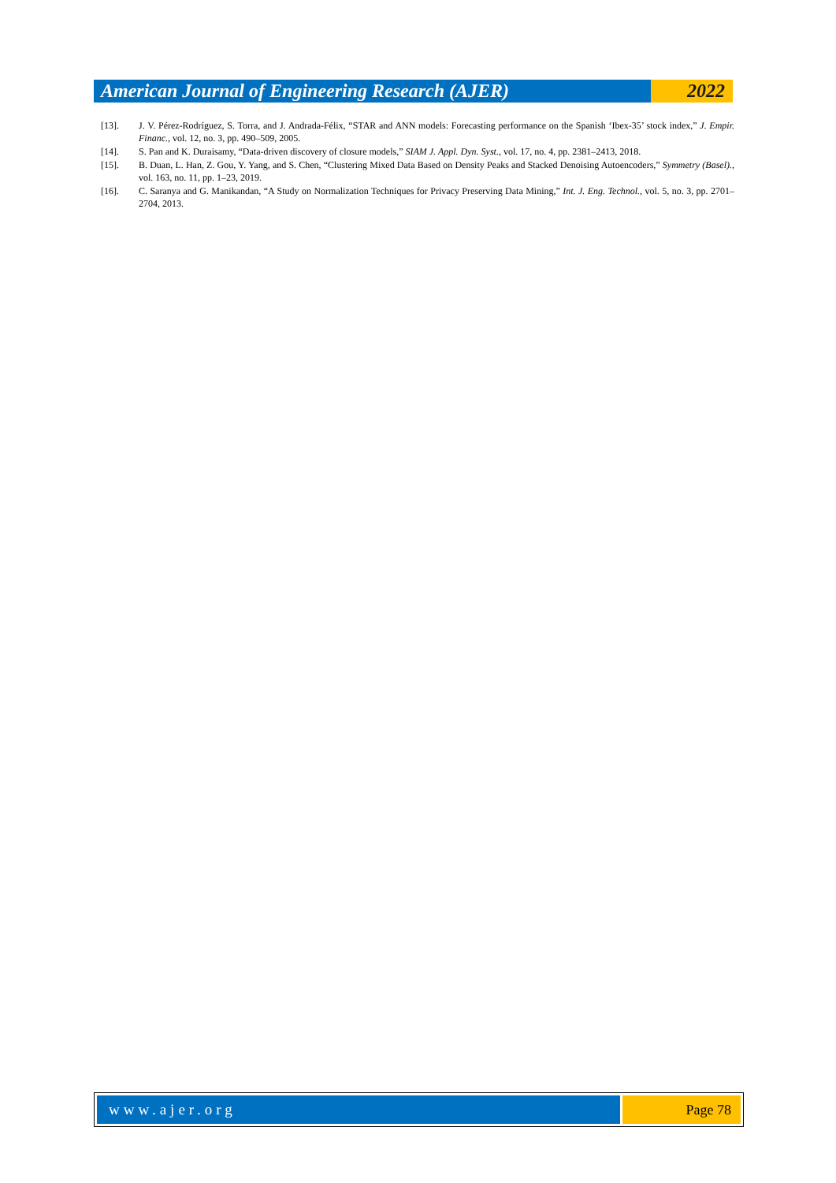American Journal of Engineering Research (AJER)
2022
[13]. J. V. Pérez-Rodríguez, S. Torra, and J. Andrada-Félix, “STAR and ANN models: Forecasting performance on the Spanish ‘Ibex-35’ stock index,” J. Empir. Financ., vol. 12, no. 3, pp. 490–509, 2005.
[14]. S. Pan and K. Duraisamy, “Data-driven discovery of closure models,” SIAM J. Appl. Dyn. Syst., vol. 17, no. 4, pp. 2381–2413, 2018.
[15]. B. Duan, L. Han, Z. Gou, Y. Yang, and S. Chen, “Clustering Mixed Data Based on Density Peaks and Stacked Denoising Autoencoders,” Symmetry (Basel)., vol. 163, no. 11, pp. 1–23, 2019.
[16]. C. Saranya and G. Manikandan, “A Study on Normalization Techniques for Privacy Preserving Data Mining,” Int. J. Eng. Technol., vol. 5, no. 3, pp. 2701–2704, 2013.
www.ajer.org Page 78